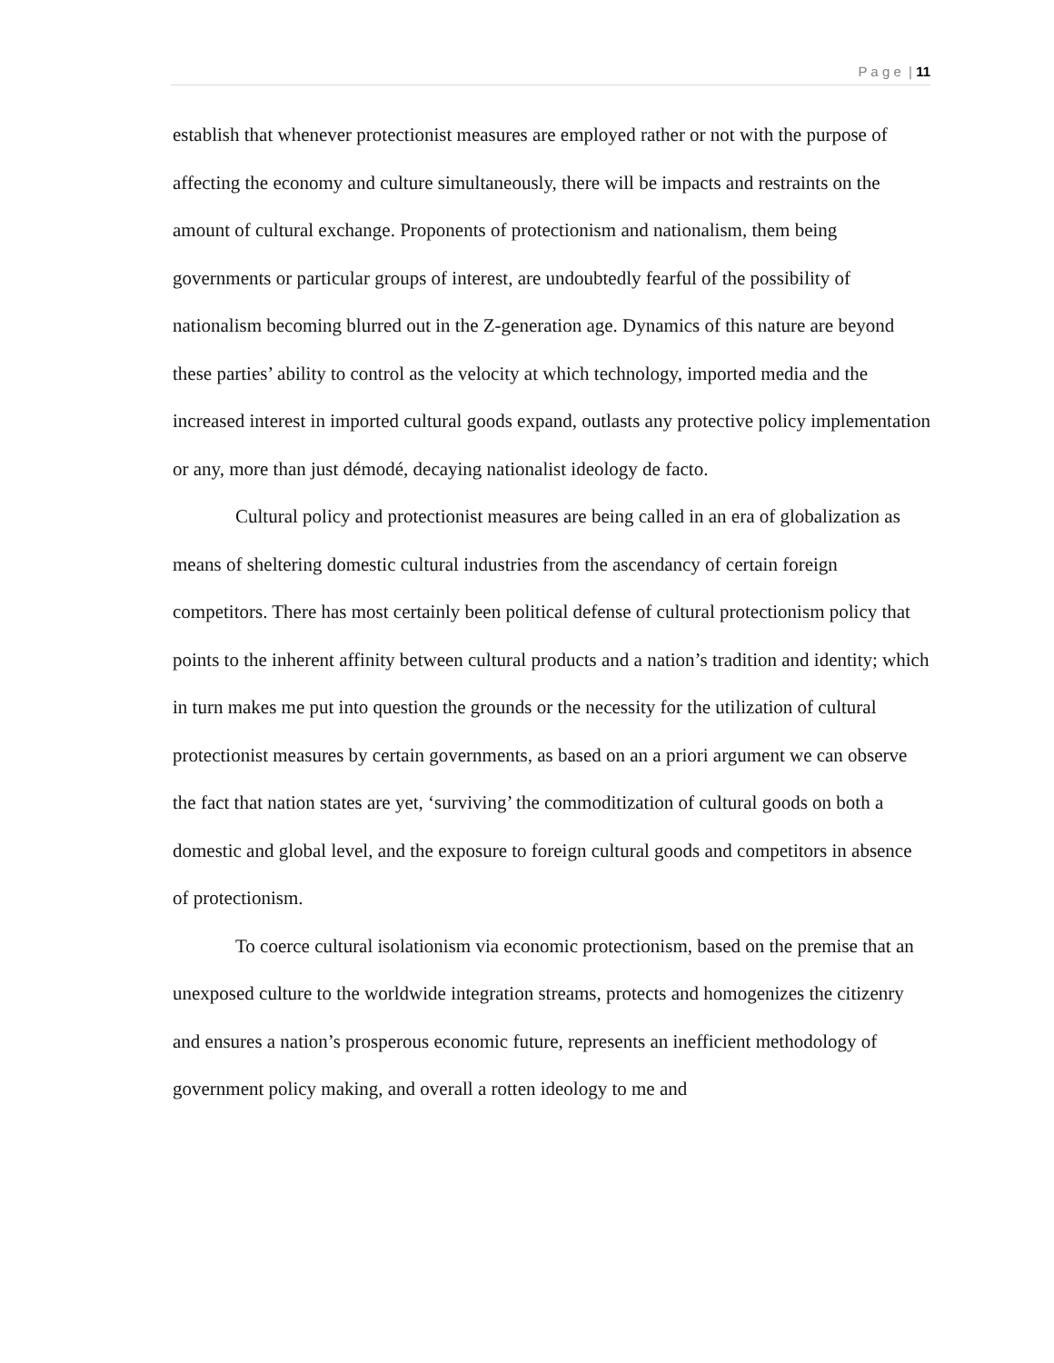P a g e | 11
establish that whenever protectionist measures are employed rather or not with the purpose of affecting the economy and culture simultaneously, there will be impacts and restraints on the amount of cultural exchange. Proponents of protectionism and nationalism, them being governments or particular groups of interest, are undoubtedly fearful of the possibility of nationalism becoming blurred out in the Z-generation age. Dynamics of this nature are beyond these parties’ ability to control as the velocity at which technology, imported media and the increased interest in imported cultural goods expand, outlasts any protective policy implementation or any, more than just démodé, decaying nationalist ideology de facto.
Cultural policy and protectionist measures are being called in an era of globalization as means of sheltering domestic cultural industries from the ascendancy of certain foreign competitors. There has most certainly been political defense of cultural protectionism policy that points to the inherent affinity between cultural products and a nation’s tradition and identity; which in turn makes me put into question the grounds or the necessity for the utilization of cultural protectionist measures by certain governments, as based on an a priori argument we can observe the fact that nation states are yet, ‘surviving’ the commoditization of cultural goods on both a domestic and global level, and the exposure to foreign cultural goods and competitors in absence of protectionism.
To coerce cultural isolationism via economic protectionism, based on the premise that an unexposed culture to the worldwide integration streams, protects and homogenizes the citizenry and ensures a nation’s prosperous economic future, represents an inefficient methodology of government policy making, and overall a rotten ideology to me and